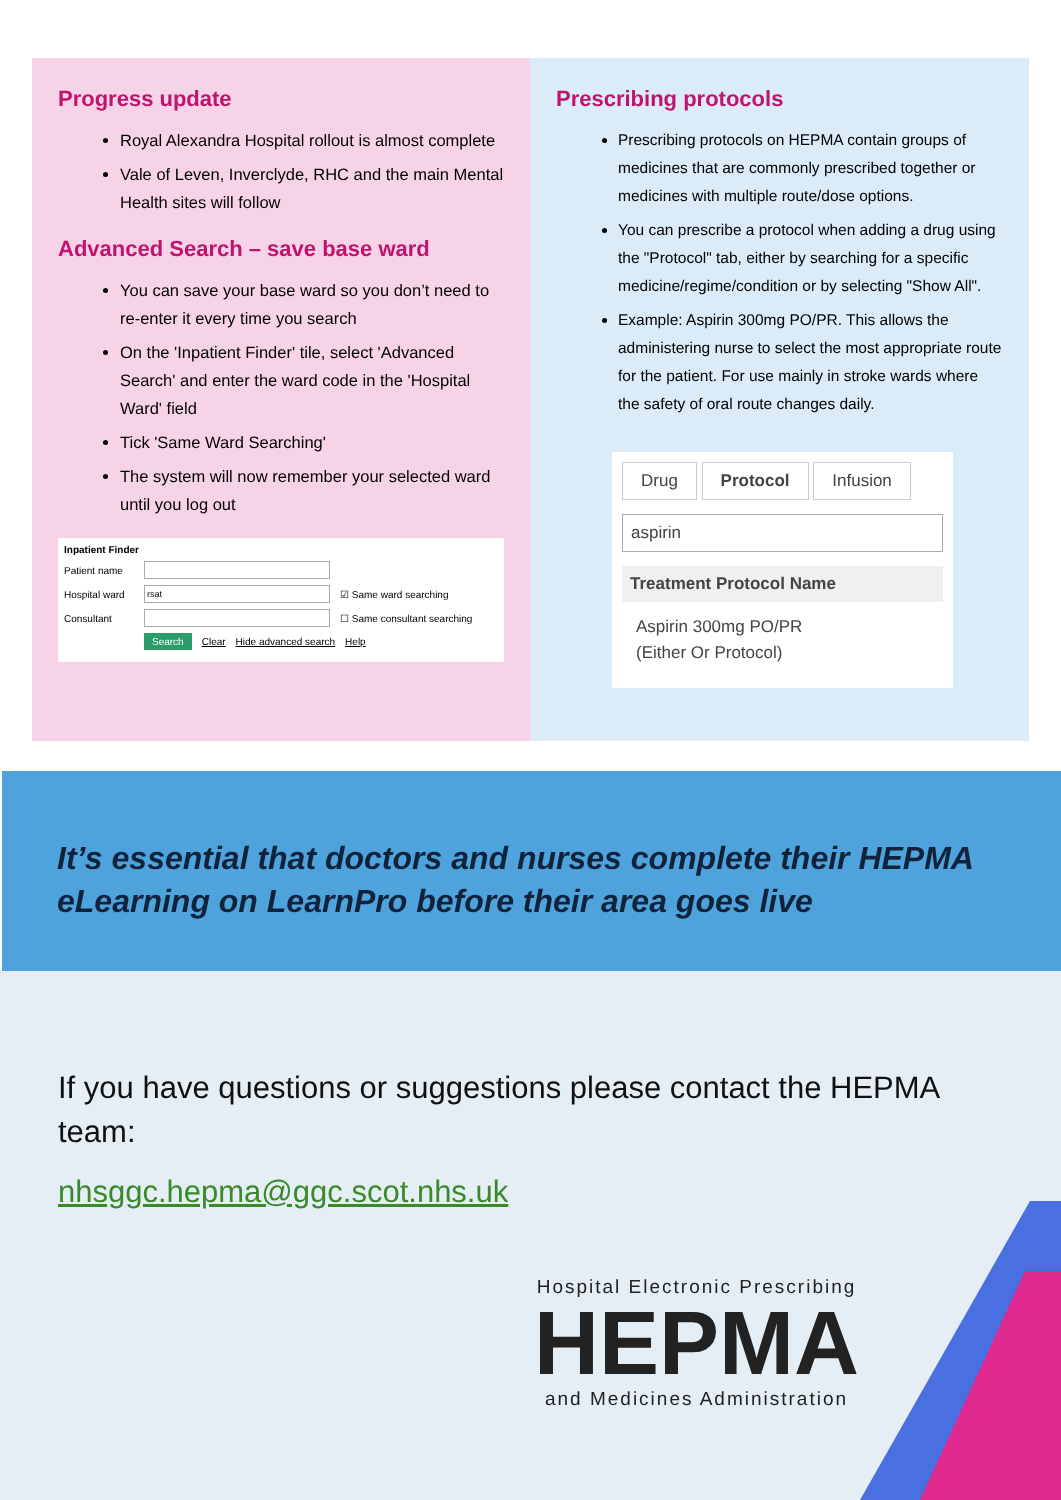Progress update
Royal Alexandra Hospital rollout is almost complete
Vale of Leven, Inverclyde, RHC and the main Mental Health sites will follow
Advanced Search – save base ward
You can save your base ward so you don’t need to re-enter it every time you search
On the 'Inpatient Finder' tile, select 'Advanced Search' and enter the ward code in the 'Hospital Ward' field
Tick 'Same Ward Searching'
The system will now remember your selected ward until you log out
Inpatient Finder
Patient name
Hospital ward ☑ Same ward searching
Consultant ☐ Same consultant searching
Search Clear Hide advanced search Help
Prescribing protocols
Prescribing protocols on HEPMA contain groups of medicines that are commonly prescribed together or medicines with multiple route/dose options.
You can prescribe a protocol when adding a drug using the "Protocol" tab, either by searching for a specific medicine/regime/condition or by selecting "Show All".
Example: Aspirin 300mg PO/PR. This allows the administering nurse to select the most appropriate route for the patient. For use mainly in stroke wards where the safety of oral route changes daily.
Drug Protocol Infusion
aspirin
Treatment Protocol Name
Aspirin 300mg PO/PR
(Either Or Protocol)
It’s essential that doctors and nurses complete their HEPMA eLearning on LearnPro before their area goes live
If you have questions or suggestions please contact the HEPMA team:
nhsggc.hepma@ggc.scot.nhs.uk
Hospital Electronic Prescribing
HEPMA
and Medicines Administration